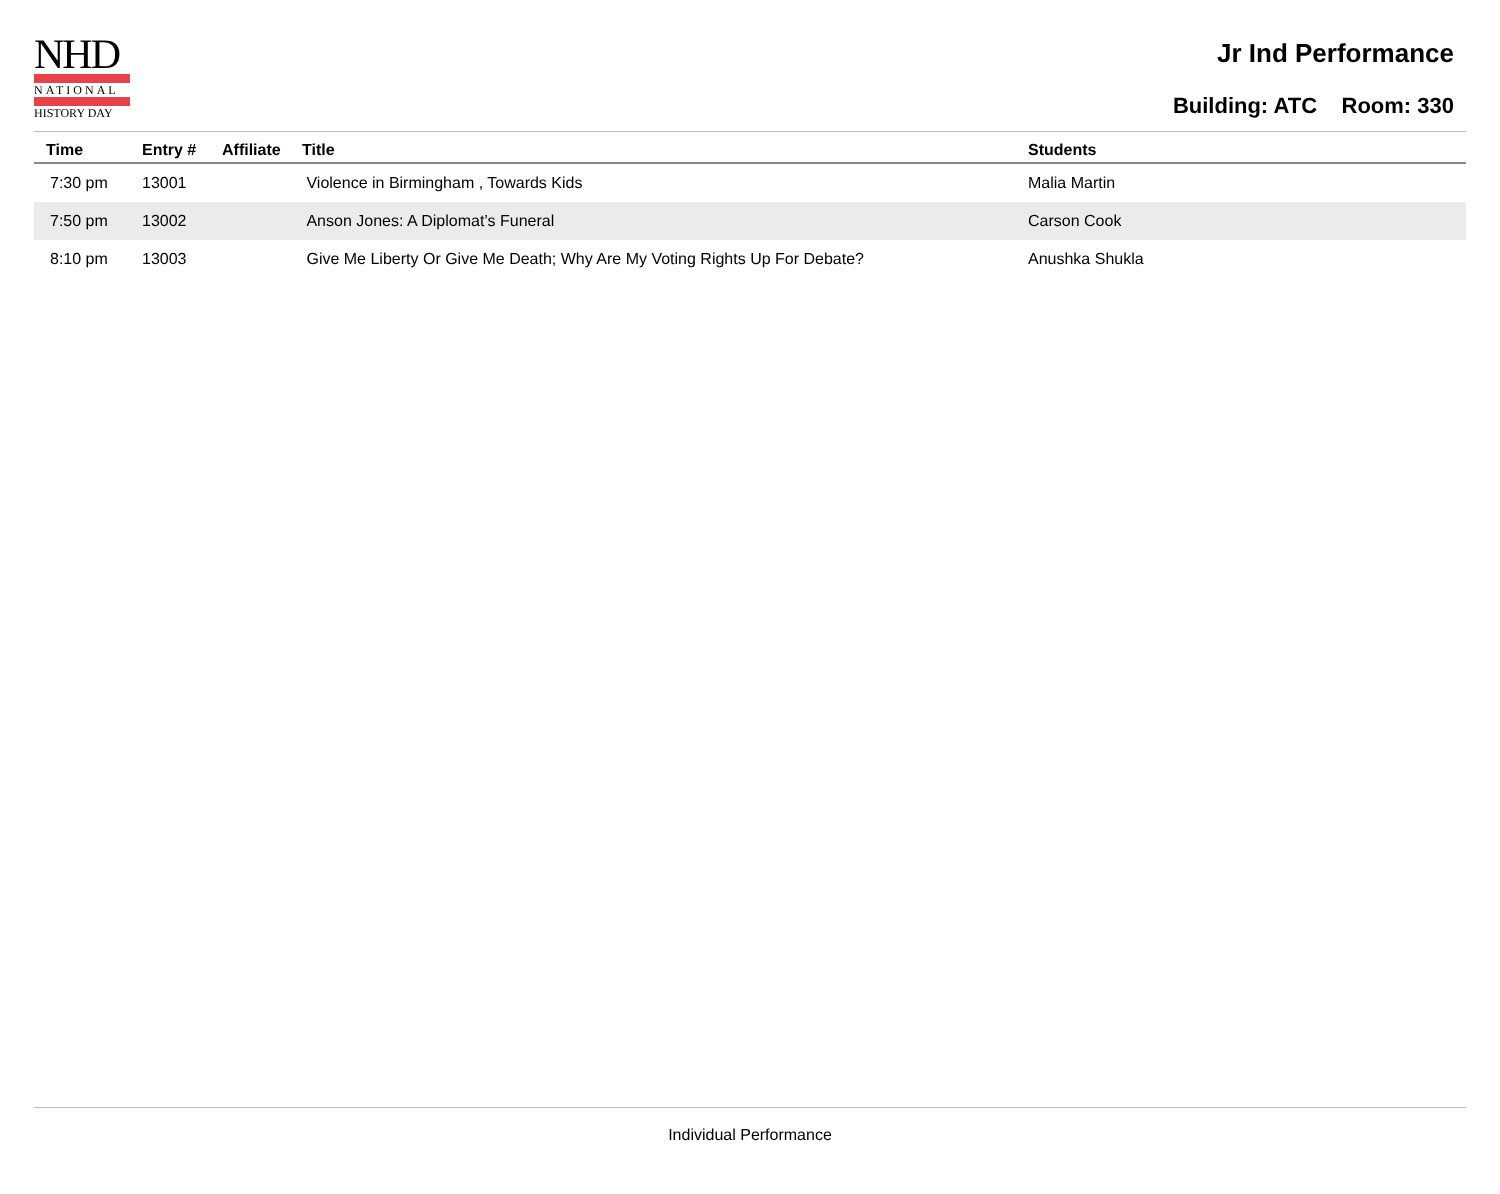NHD
NATIONAL
HISTORY DAY
Jr Ind Performance
Building: ATC Room: 330
| Time | Entry # | Affiliate | Title | Students |
| --- | --- | --- | --- | --- |
| 7:30 pm | 13001 | | Violence in Birmingham , Towards Kids | Malia Martin |
| 7:50 pm | 13002 | | Anson Jones: A Diplomat’s Funeral | Carson Cook |
| 8:10 pm | 13003 | | Give Me Liberty Or Give Me Death; Why Are My Voting Rights Up For Debate? | Anushka Shukla |
Individual Performance